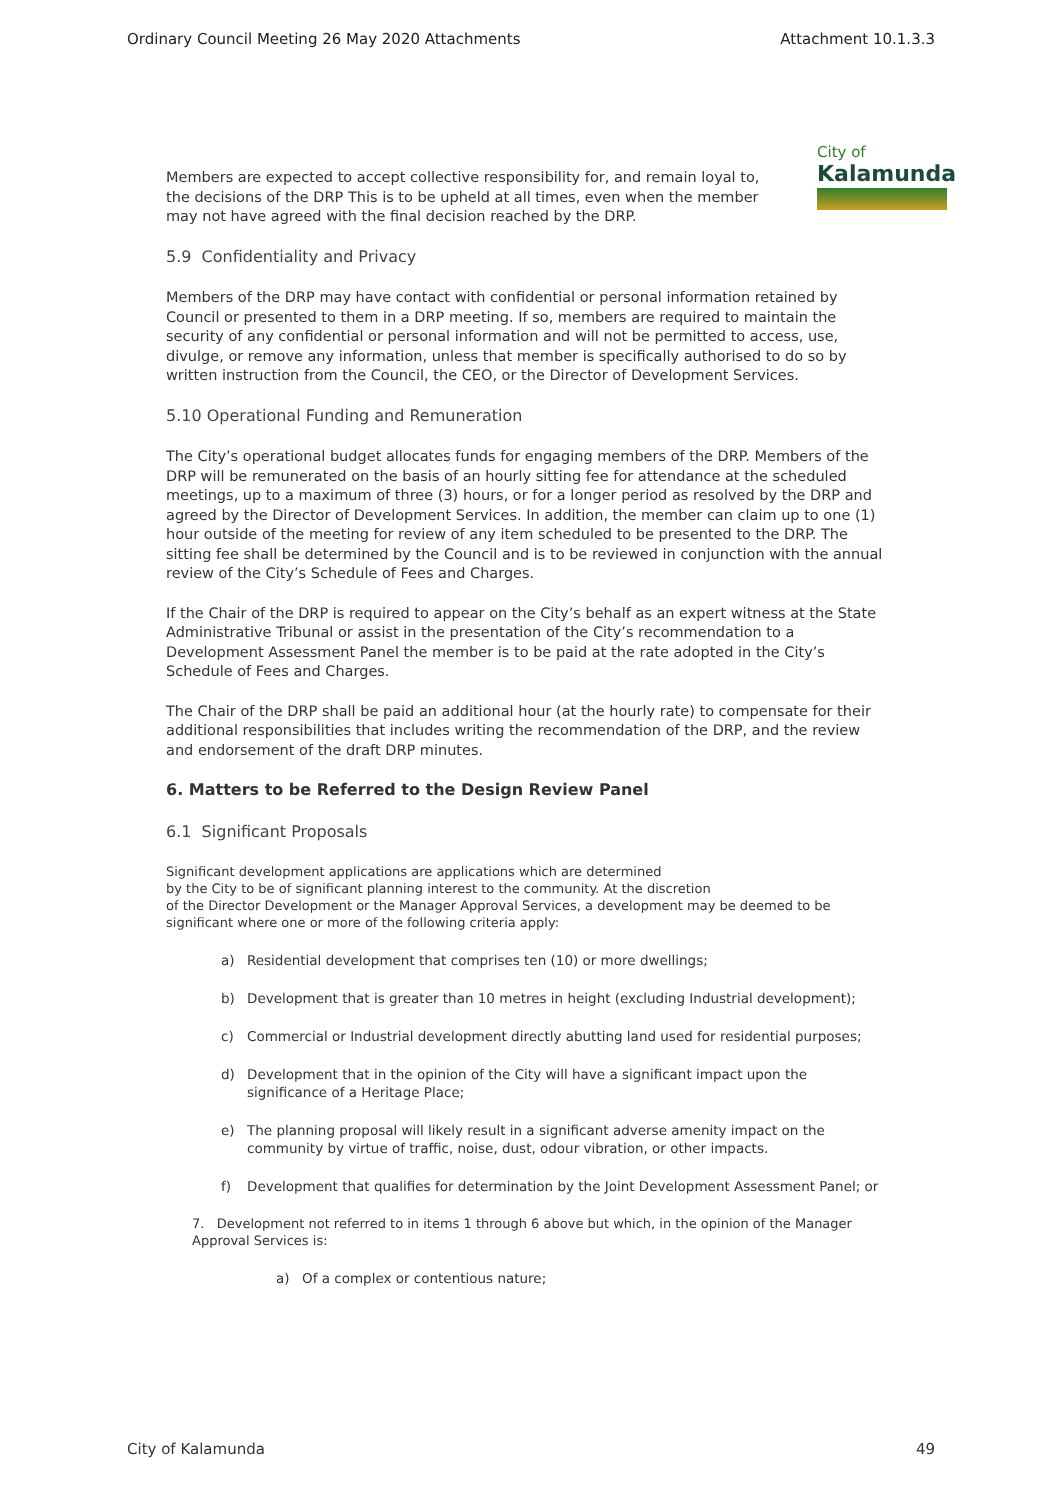Ordinary Council Meeting 26 May 2020 Attachments Attachment 10.1.3.3
City of
Kalamunda
Members are expected to accept collective responsibility for, and remain loyal to, the decisions of the DRP This is to be upheld at all times, even when the member may not have agreed with the final decision reached by the DRP.
5.9 Confidentiality and Privacy
Members of the DRP may have contact with confidential or personal information retained by Council or presented to them in a DRP meeting. If so, members are required to maintain the security of any confidential or personal information and will not be permitted to access, use, divulge, or remove any information, unless that member is specifically authorised to do so by written instruction from the Council, the CEO, or the Director of Development Services.
5.10 Operational Funding and Remuneration
The City’s operational budget allocates funds for engaging members of the DRP. Members of the DRP will be remunerated on the basis of an hourly sitting fee for attendance at the scheduled meetings, up to a maximum of three (3) hours, or for a longer period as resolved by the DRP and agreed by the Director of Development Services. In addition, the member can claim up to one (1) hour outside of the meeting for review of any item scheduled to be presented to the DRP. The sitting fee shall be determined by the Council and is to be reviewed in conjunction with the annual review of the City’s Schedule of Fees and Charges.
If the Chair of the DRP is required to appear on the City’s behalf as an expert witness at the State Administrative Tribunal or assist in the presentation of the City’s recommendation to a Development Assessment Panel the member is to be paid at the rate adopted in the City’s Schedule of Fees and Charges.
The Chair of the DRP shall be paid an additional hour (at the hourly rate) to compensate for their additional responsibilities that includes writing the recommendation of the DRP, and the review and endorsement of the draft DRP minutes.
6. Matters to be Referred to the Design Review Panel
6.1 Significant Proposals
Significant development applications are applications which are determined
by the City to be of significant planning interest to the community. At the discretion
of the Director Development or the Manager Approval Services, a development may be deemed to be significant where one or more of the following criteria apply:
a) Residential development that comprises ten (10) or more dwellings;
b) Development that is greater than 10 metres in height (excluding Industrial development);
c) Commercial or Industrial development directly abutting land used for residential purposes;
d) Development that in the opinion of the City will have a significant impact upon the significance of a Heritage Place;
e) The planning proposal will likely result in a significant adverse amenity impact on the community by virtue of traffic, noise, dust, odour vibration, or other impacts.
f) Development that qualifies for determination by the Joint Development Assessment Panel; or
7. Development not referred to in items 1 through 6 above but which, in the opinion of the Manager Approval Services is:
a) Of a complex or contentious nature;
City of Kalamunda 49